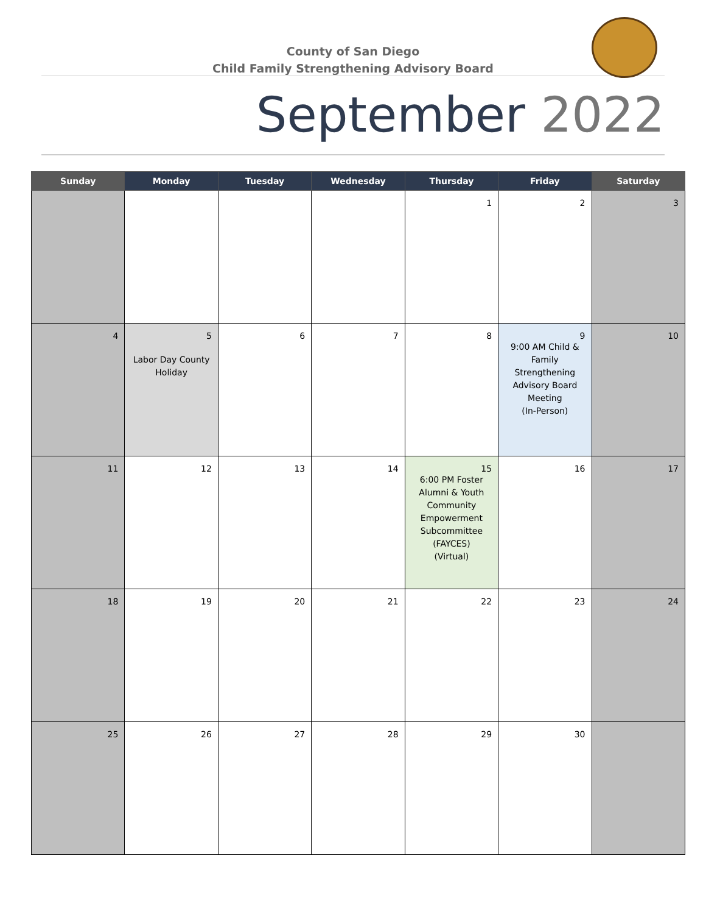County of San Diego
Child Family Strengthening Advisory Board
September 2022
| Sunday | Monday | Tuesday | Wednesday | Thursday | Friday | Saturday |
| --- | --- | --- | --- | --- | --- | --- |
| | | | | 1 | 2 | 3 |
| 4 | 5 Labor Day County Holiday | 6 | 7 | 8 | 9 9:00 AM Child & Family Strengthening Advisory Board Meeting (In-Person) | 10 |
| 11 | 12 | 13 | 14 | 15 6:00 PM Foster Alumni & Youth Community Empowerment Subcommittee (FAYCES) (Virtual) | 16 | 17 |
| 18 | 19 | 20 | 21 | 22 | 23 | 24 |
| 25 | 26 | 27 | 28 | 29 | 30 | |